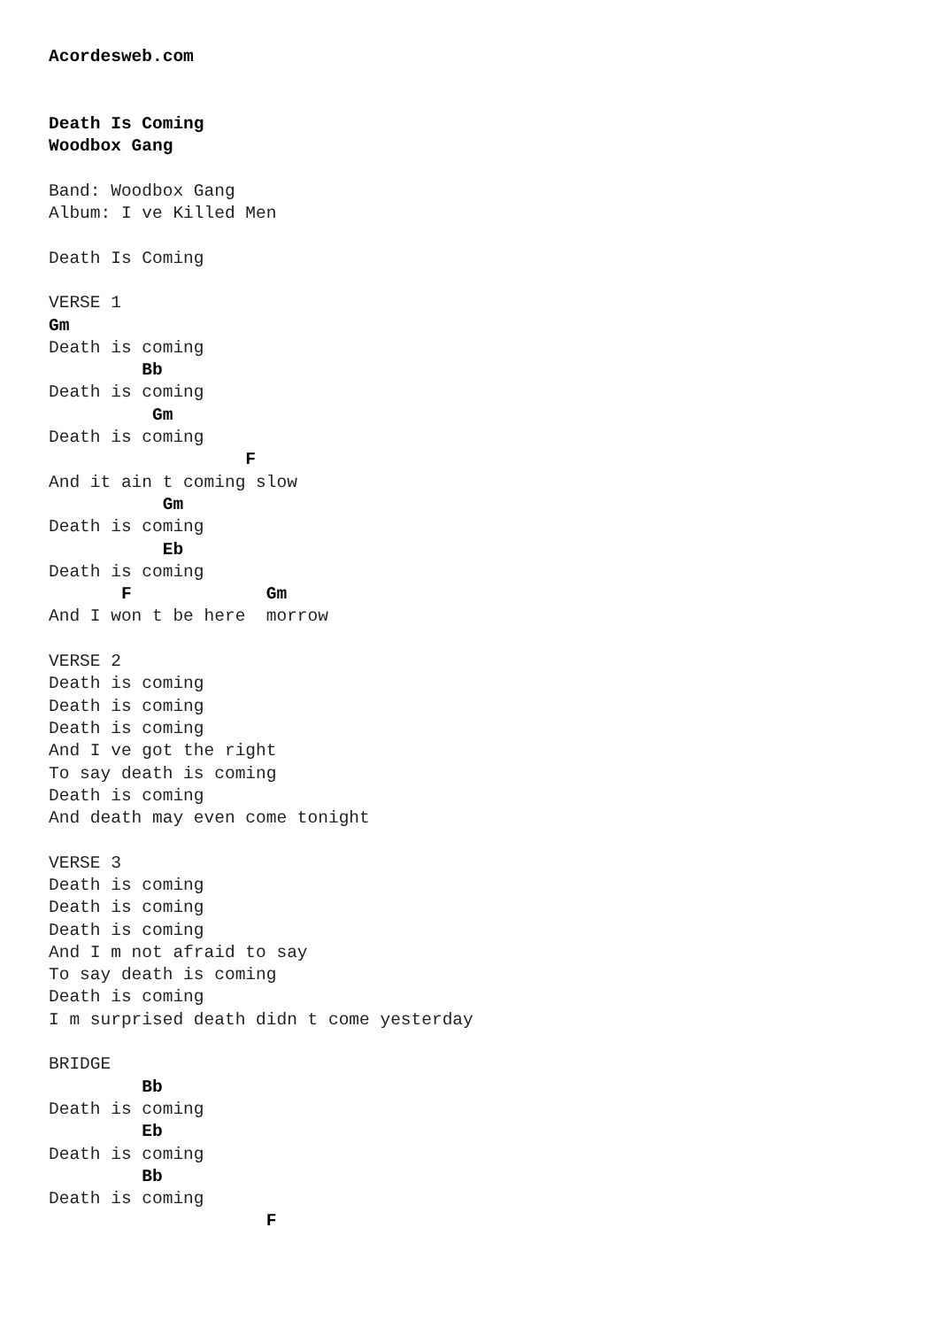Acordesweb.com


Death Is Coming
Woodbox Gang

Band: Woodbox Gang
Album: I ve Killed Men

Death Is Coming

VERSE 1
Gm
Death is coming
         Bb
Death is coming
          Gm
Death is coming
                   F
And it ain t coming slow
           Gm
Death is coming
           Eb
Death is coming
       F             Gm
And I won t be here  morrow

VERSE 2
Death is coming
Death is coming
Death is coming
And I ve got the right
To say death is coming
Death is coming
And death may even come tonight

VERSE 3
Death is coming
Death is coming
Death is coming
And I m not afraid to say
To say death is coming
Death is coming
I m surprised death didn t come yesterday

BRIDGE
         Bb
Death is coming
         Eb
Death is coming
         Bb
Death is coming
                     F